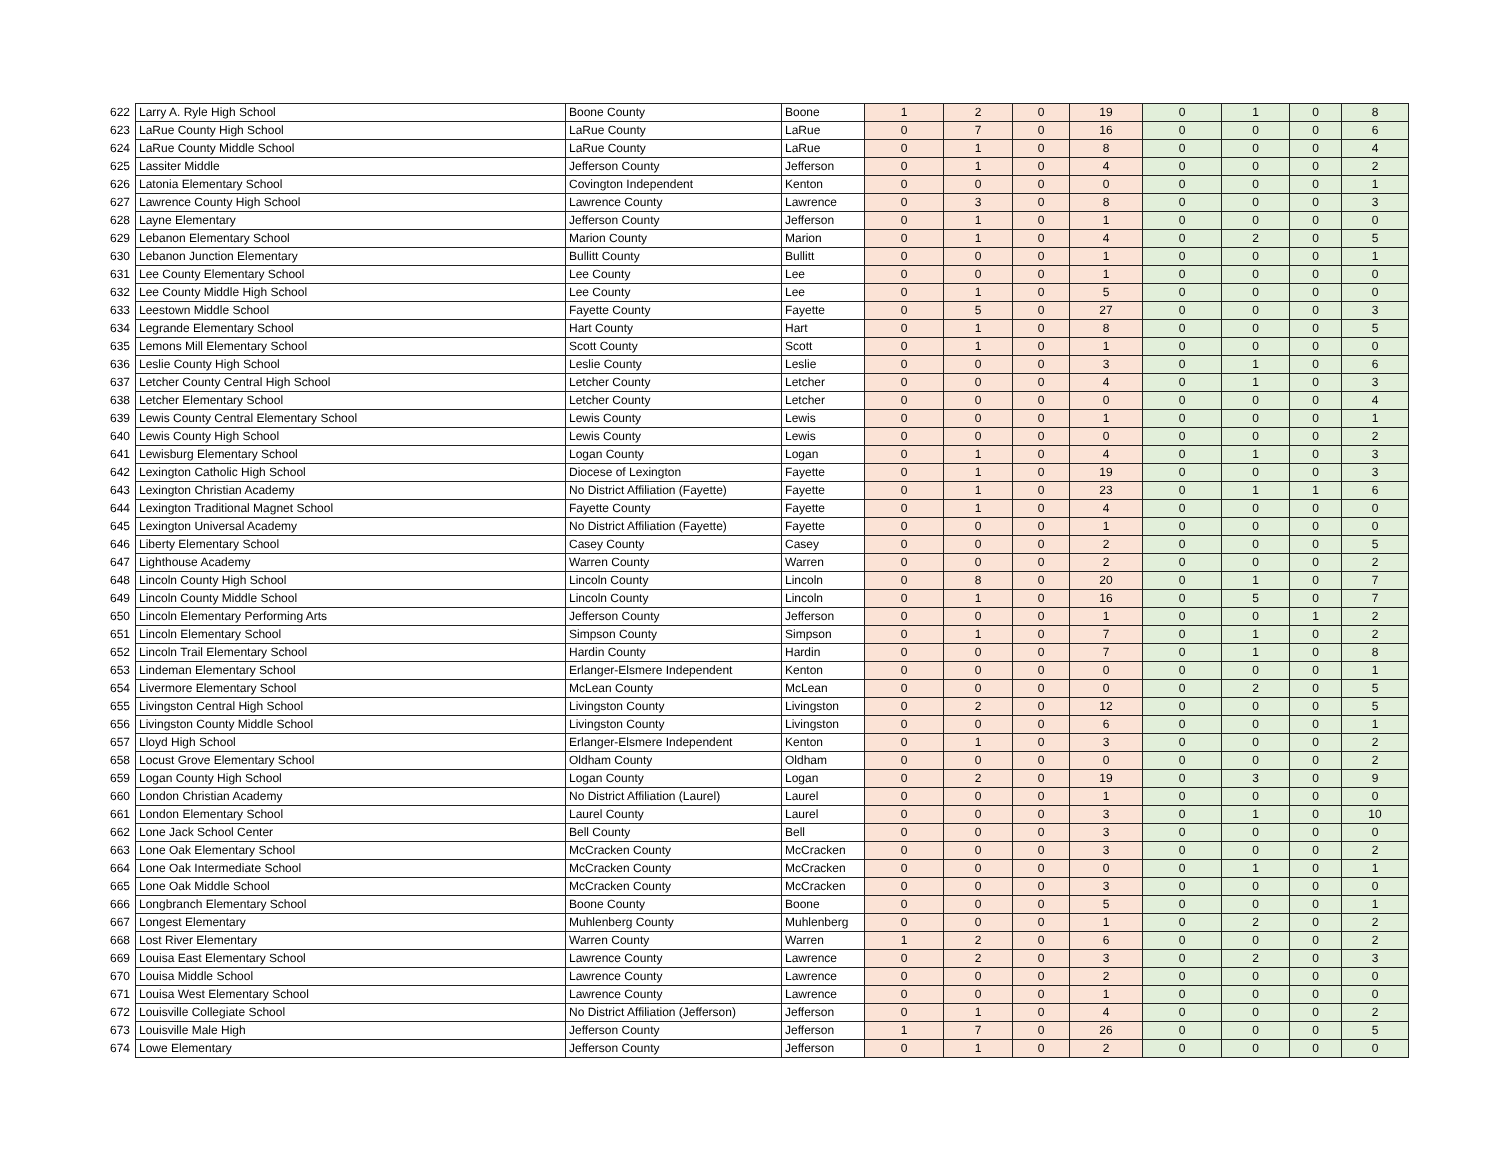| 622 | Larry A. Ryle High School | Boone County | Boone | 1 | 2 | 0 | 19 | 0 | 1 | 0 | 8 |
| 623 | LaRue County High School | LaRue County | LaRue | 0 | 7 | 0 | 16 | 0 | 0 | 0 | 6 |
| 624 | LaRue County Middle School | LaRue County | LaRue | 0 | 1 | 0 | 8 | 0 | 0 | 0 | 4 |
| 625 | Lassiter Middle | Jefferson County | Jefferson | 0 | 1 | 0 | 4 | 0 | 0 | 0 | 2 |
| 626 | Latonia Elementary School | Covington Independent | Kenton | 0 | 0 | 0 | 0 | 0 | 0 | 0 | 1 |
| 627 | Lawrence County High School | Lawrence County | Lawrence | 0 | 3 | 0 | 8 | 0 | 0 | 0 | 3 |
| 628 | Layne Elementary | Jefferson County | Jefferson | 0 | 1 | 0 | 1 | 0 | 0 | 0 | 0 |
| 629 | Lebanon Elementary School | Marion County | Marion | 0 | 1 | 0 | 4 | 0 | 2 | 0 | 5 |
| 630 | Lebanon Junction Elementary | Bullitt County | Bullitt | 0 | 0 | 0 | 1 | 0 | 0 | 0 | 1 |
| 631 | Lee County Elementary School | Lee County | Lee | 0 | 0 | 0 | 1 | 0 | 0 | 0 | 0 |
| 632 | Lee County Middle High School | Lee County | Lee | 0 | 1 | 0 | 5 | 0 | 0 | 0 | 0 |
| 633 | Leestown Middle School | Fayette County | Fayette | 0 | 5 | 0 | 27 | 0 | 0 | 0 | 3 |
| 634 | Legrande Elementary School | Hart County | Hart | 0 | 1 | 0 | 8 | 0 | 0 | 0 | 5 |
| 635 | Lemons Mill Elementary School | Scott County | Scott | 0 | 1 | 0 | 1 | 0 | 0 | 0 | 0 |
| 636 | Leslie County High School | Leslie County | Leslie | 0 | 0 | 0 | 3 | 0 | 1 | 0 | 6 |
| 637 | Letcher County Central High School | Letcher County | Letcher | 0 | 0 | 0 | 4 | 0 | 1 | 0 | 3 |
| 638 | Letcher Elementary School | Letcher County | Letcher | 0 | 0 | 0 | 0 | 0 | 0 | 0 | 4 |
| 639 | Lewis County Central Elementary School | Lewis County | Lewis | 0 | 0 | 0 | 1 | 0 | 0 | 0 | 1 |
| 640 | Lewis County High School | Lewis County | Lewis | 0 | 0 | 0 | 0 | 0 | 0 | 0 | 2 |
| 641 | Lewisburg Elementary School | Logan County | Logan | 0 | 1 | 0 | 4 | 0 | 1 | 0 | 3 |
| 642 | Lexington Catholic High School | Diocese of Lexington | Fayette | 0 | 1 | 0 | 19 | 0 | 0 | 0 | 3 |
| 643 | Lexington Christian Academy | No District Affiliation (Fayette) | Fayette | 0 | 1 | 0 | 23 | 0 | 1 | 1 | 6 |
| 644 | Lexington Traditional Magnet School | Fayette County | Fayette | 0 | 1 | 0 | 4 | 0 | 0 | 0 | 0 |
| 645 | Lexington Universal Academy | No District Affiliation (Fayette) | Fayette | 0 | 0 | 0 | 1 | 0 | 0 | 0 | 0 |
| 646 | Liberty Elementary School | Casey County | Casey | 0 | 0 | 0 | 2 | 0 | 0 | 0 | 5 |
| 647 | Lighthouse Academy | Warren County | Warren | 0 | 0 | 0 | 2 | 0 | 0 | 0 | 2 |
| 648 | Lincoln County High School | Lincoln County | Lincoln | 0 | 8 | 0 | 20 | 0 | 1 | 0 | 7 |
| 649 | Lincoln County Middle School | Lincoln County | Lincoln | 0 | 1 | 0 | 16 | 0 | 5 | 0 | 7 |
| 650 | Lincoln Elementary Performing Arts | Jefferson County | Jefferson | 0 | 0 | 0 | 1 | 0 | 0 | 1 | 2 |
| 651 | Lincoln Elementary School | Simpson County | Simpson | 0 | 1 | 0 | 7 | 0 | 1 | 0 | 2 |
| 652 | Lincoln Trail Elementary School | Hardin County | Hardin | 0 | 0 | 0 | 7 | 0 | 1 | 0 | 8 |
| 653 | Lindeman Elementary School | Erlanger-Elsmere Independent | Kenton | 0 | 0 | 0 | 0 | 0 | 0 | 0 | 1 |
| 654 | Livermore Elementary School | McLean County | McLean | 0 | 0 | 0 | 0 | 0 | 2 | 0 | 5 |
| 655 | Livingston Central High School | Livingston County | Livingston | 0 | 2 | 0 | 12 | 0 | 0 | 0 | 5 |
| 656 | Livingston County Middle School | Livingston County | Livingston | 0 | 0 | 0 | 6 | 0 | 0 | 0 | 1 |
| 657 | Lloyd High School | Erlanger-Elsmere Independent | Kenton | 0 | 1 | 0 | 3 | 0 | 0 | 0 | 2 |
| 658 | Locust Grove Elementary School | Oldham County | Oldham | 0 | 0 | 0 | 0 | 0 | 0 | 0 | 2 |
| 659 | Logan County High School | Logan County | Logan | 0 | 2 | 0 | 19 | 0 | 3 | 0 | 9 |
| 660 | London Christian Academy | No District Affiliation (Laurel) | Laurel | 0 | 0 | 0 | 1 | 0 | 0 | 0 | 0 |
| 661 | London Elementary School | Laurel County | Laurel | 0 | 0 | 0 | 3 | 0 | 1 | 0 | 10 |
| 662 | Lone Jack School Center | Bell County | Bell | 0 | 0 | 0 | 3 | 0 | 0 | 0 | 0 |
| 663 | Lone Oak Elementary School | McCracken County | McCracken | 0 | 0 | 0 | 3 | 0 | 0 | 0 | 2 |
| 664 | Lone Oak Intermediate School | McCracken County | McCracken | 0 | 0 | 0 | 0 | 0 | 1 | 0 | 1 |
| 665 | Lone Oak Middle School | McCracken County | McCracken | 0 | 0 | 0 | 3 | 0 | 0 | 0 | 0 |
| 666 | Longbranch Elementary School | Boone County | Boone | 0 | 0 | 0 | 5 | 0 | 0 | 0 | 1 |
| 667 | Longest Elementary | Muhlenberg County | Muhlenberg | 0 | 0 | 0 | 1 | 0 | 2 | 0 | 2 |
| 668 | Lost River Elementary | Warren County | Warren | 1 | 2 | 0 | 6 | 0 | 0 | 0 | 2 |
| 669 | Louisa East Elementary School | Lawrence County | Lawrence | 0 | 2 | 0 | 3 | 0 | 2 | 0 | 3 |
| 670 | Louisa Middle School | Lawrence County | Lawrence | 0 | 0 | 0 | 2 | 0 | 0 | 0 | 0 |
| 671 | Louisa West Elementary School | Lawrence County | Lawrence | 0 | 0 | 0 | 1 | 0 | 0 | 0 | 0 |
| 672 | Louisville Collegiate School | No District Affiliation (Jefferson) | Jefferson | 0 | 1 | 0 | 4 | 0 | 0 | 0 | 2 |
| 673 | Louisville Male High | Jefferson County | Jefferson | 1 | 7 | 0 | 26 | 0 | 0 | 0 | 5 |
| 674 | Lowe Elementary | Jefferson County | Jefferson | 0 | 1 | 0 | 2 | 0 | 0 | 0 | 0 |